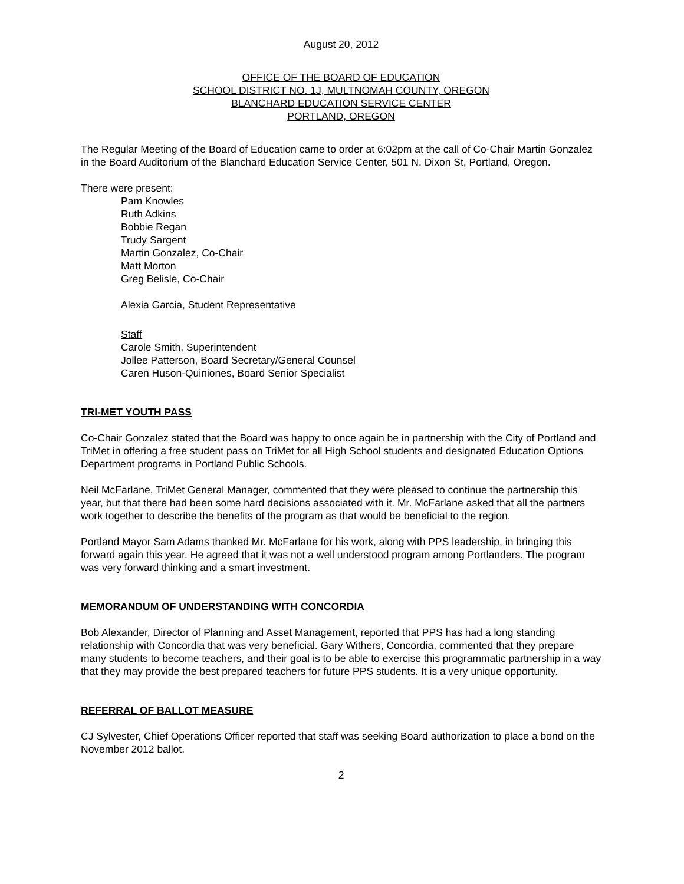August 20, 2012
OFFICE OF THE BOARD OF EDUCATION
SCHOOL DISTRICT NO. 1J, MULTNOMAH COUNTY, OREGON
BLANCHARD EDUCATION SERVICE CENTER
PORTLAND, OREGON
The Regular Meeting of the Board of Education came to order at 6:02pm at the call of Co-Chair Martin Gonzalez in the Board Auditorium of the Blanchard Education Service Center, 501 N. Dixon St, Portland, Oregon.
There were present:
Pam Knowles
Ruth Adkins
Bobbie Regan
Trudy Sargent
Martin Gonzalez, Co-Chair
Matt Morton
Greg Belisle, Co-Chair
Alexia Garcia, Student Representative
Staff
Carole Smith, Superintendent
Jollee Patterson, Board Secretary/General Counsel
Caren Huson-Quiniones, Board Senior Specialist
TRI-MET YOUTH PASS
Co-Chair Gonzalez stated that the Board was happy to once again be in partnership with the City of Portland and TriMet in offering a free student pass on TriMet for all High School students and designated Education Options Department programs in Portland Public Schools.
Neil McFarlane, TriMet General Manager, commented that they were pleased to continue the partnership this year, but that there had been some hard decisions associated with it. Mr. McFarlane asked that all the partners work together to describe the benefits of the program as that would be beneficial to the region.
Portland Mayor Sam Adams thanked Mr. McFarlane for his work, along with PPS leadership, in bringing this forward again this year. He agreed that it was not a well understood program among Portlanders. The program was very forward thinking and a smart investment.
MEMORANDUM OF UNDERSTANDING WITH CONCORDIA
Bob Alexander, Director of Planning and Asset Management, reported that PPS has had a long standing relationship with Concordia that was very beneficial. Gary Withers, Concordia, commented that they prepare many students to become teachers, and their goal is to be able to exercise this programmatic partnership in a way that they may provide the best prepared teachers for future PPS students. It is a very unique opportunity.
REFERRAL OF BALLOT MEASURE
CJ Sylvester, Chief Operations Officer reported that staff was seeking Board authorization to place a bond on the November 2012 ballot.
2